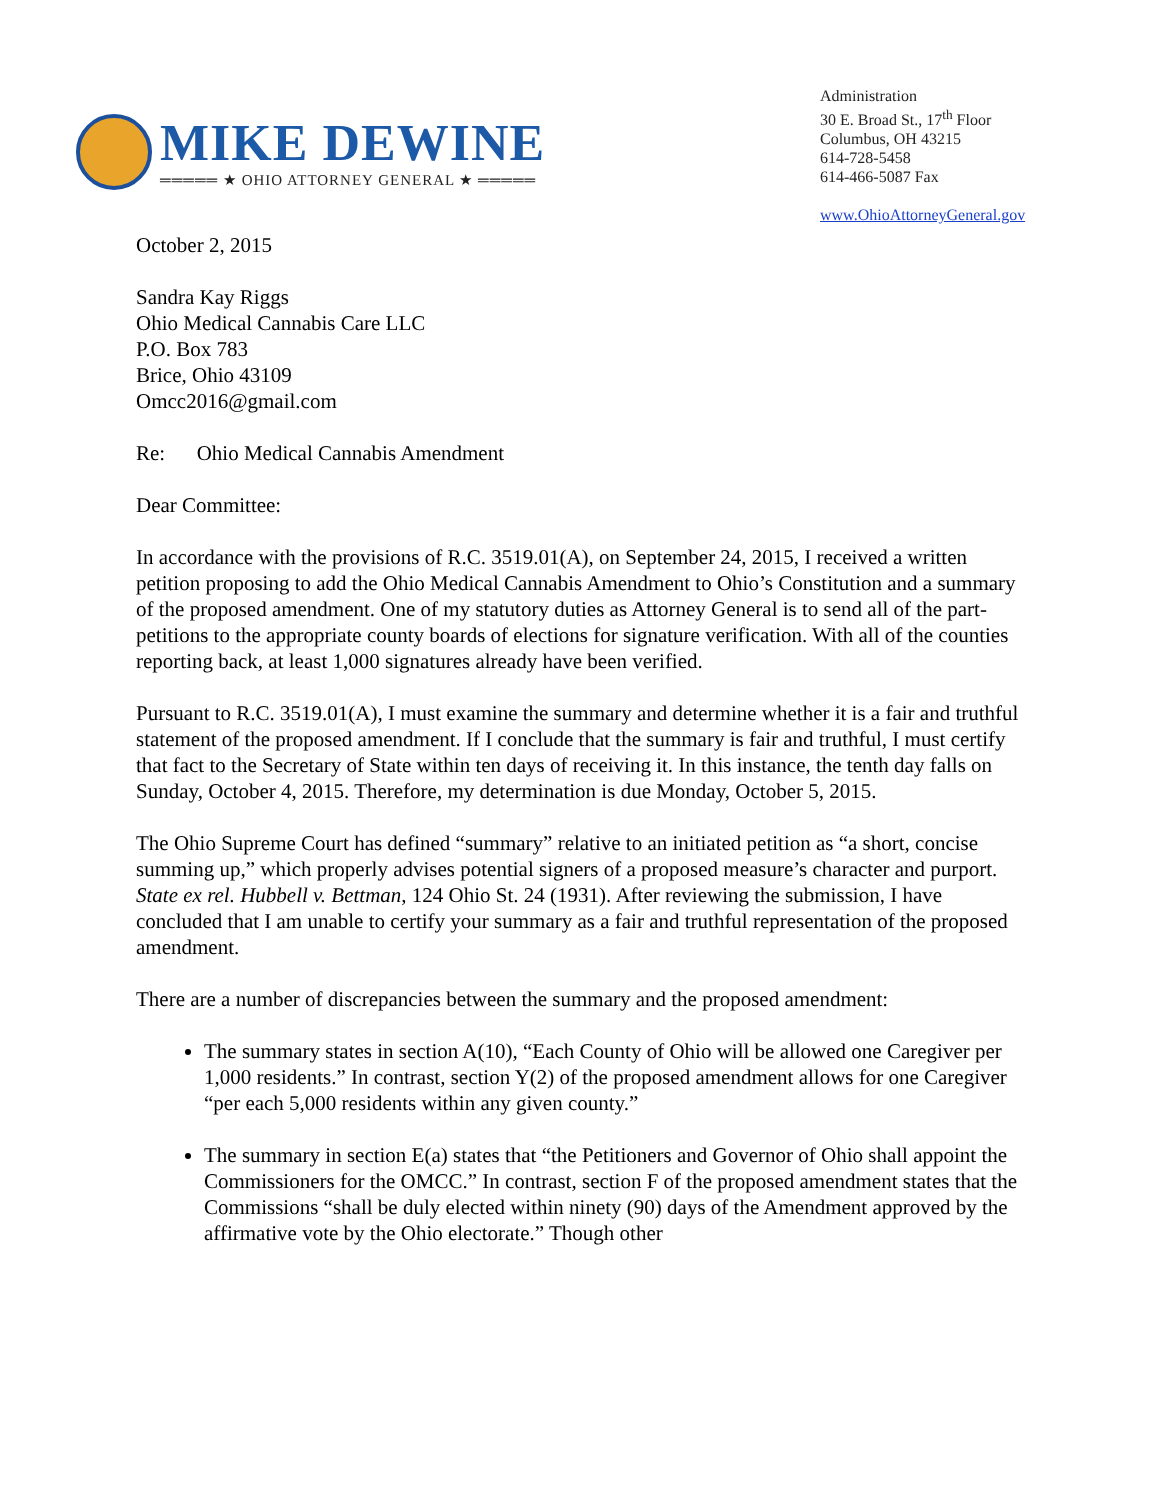MIKE DEWINE
═════ ★ OHIO ATTORNEY GENERAL ★ ═════
Administration
30 E. Broad St., 17<sup>th</sup> Floor
Columbus, OH 43215
614-728-5458
614-466-5087 Fax
www.OhioAttorneyGeneral.gov
October 2, 2015
Sandra Kay Riggs
Ohio Medical Cannabis Care LLC
P.O. Box 783
Brice, Ohio 43109
Omcc2016@gmail.com
Re: Ohio Medical Cannabis Amendment
Dear Committee:
In accordance with the provisions of R.C. 3519.01(A), on September 24, 2015, I received a written petition proposing to add the Ohio Medical Cannabis Amendment to Ohio’s Constitution and a summary of the proposed amendment. One of my statutory duties as Attorney General is to send all of the part-petitions to the appropriate county boards of elections for signature verification. With all of the counties reporting back, at least 1,000 signatures already have been verified.
Pursuant to R.C. 3519.01(A), I must examine the summary and determine whether it is a fair and truthful statement of the proposed amendment. If I conclude that the summary is fair and truthful, I must certify that fact to the Secretary of State within ten days of receiving it. In this instance, the tenth day falls on Sunday, October 4, 2015. Therefore, my determination is due Monday, October 5, 2015.
The Ohio Supreme Court has defined “summary” relative to an initiated petition as “a short, concise summing up,” which properly advises potential signers of a proposed measure’s character and purport. State ex rel. Hubbell v. Bettman, 124 Ohio St. 24 (1931). After reviewing the submission, I have concluded that I am unable to certify your summary as a fair and truthful representation of the proposed amendment.
There are a number of discrepancies between the summary and the proposed amendment:
The summary states in section A(10), “Each County of Ohio will be allowed one Caregiver per 1,000 residents.” In contrast, section Y(2) of the proposed amendment allows for one Caregiver “per each 5,000 residents within any given county.”
The summary in section E(a) states that “the Petitioners and Governor of Ohio shall appoint the Commissioners for the OMCC.” In contrast, section F of the proposed amendment states that the Commissions “shall be duly elected within ninety (90) days of the Amendment approved by the affirmative vote by the Ohio electorate.” Though other